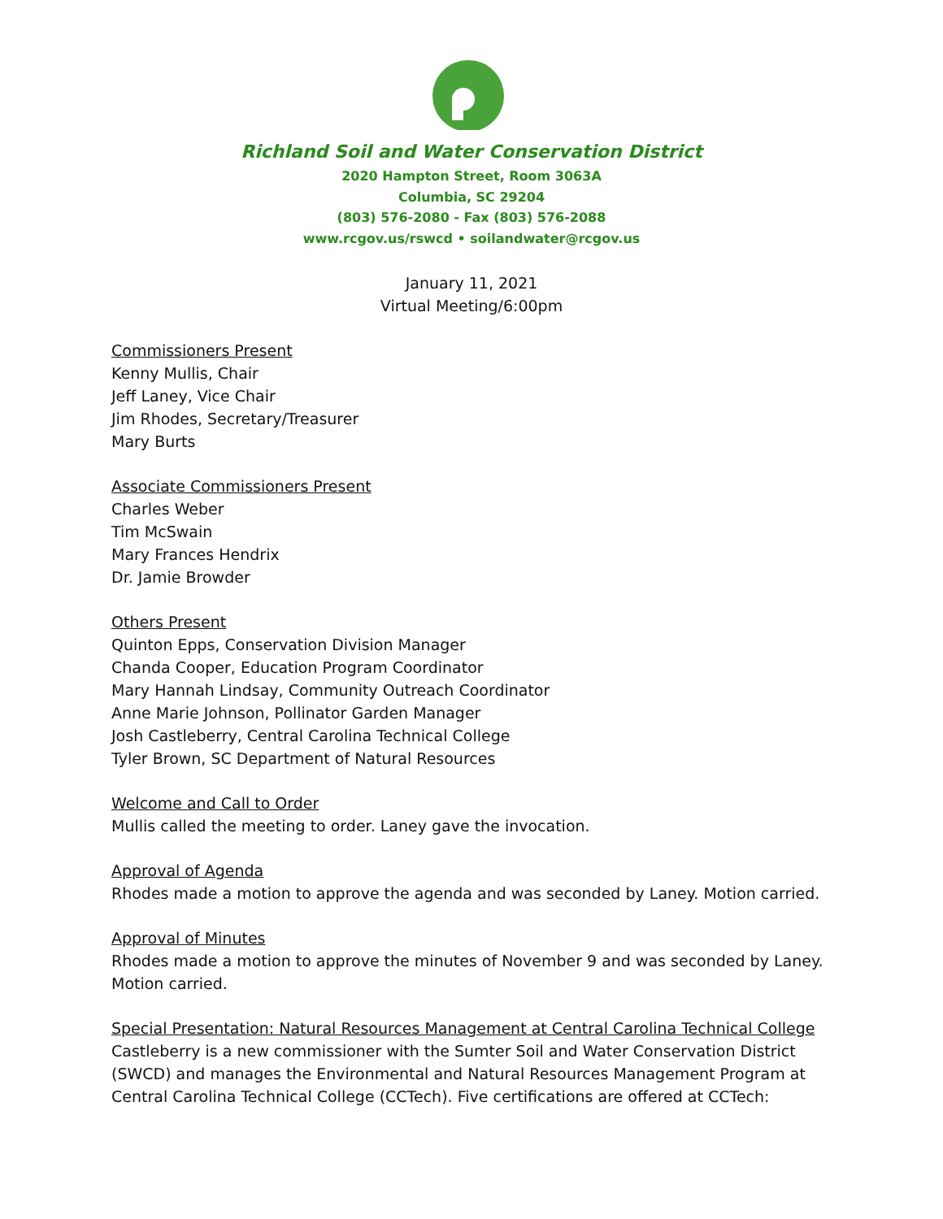Richland Soil and Water Conservation District
2020 Hampton Street, Room 3063A
Columbia, SC 29204
(803) 576-2080 - Fax (803) 576-2088
www.rcgov.us/rswcd • soilandwater@rcgov.us
January 11, 2021
Virtual Meeting/6:00pm
Commissioners Present
Kenny Mullis, Chair
Jeff Laney, Vice Chair
Jim Rhodes, Secretary/Treasurer
Mary Burts
Associate Commissioners Present
Charles Weber
Tim McSwain
Mary Frances Hendrix
Dr. Jamie Browder
Others Present
Quinton Epps, Conservation Division Manager
Chanda Cooper, Education Program Coordinator
Mary Hannah Lindsay, Community Outreach Coordinator
Anne Marie Johnson, Pollinator Garden Manager
Josh Castleberry, Central Carolina Technical College
Tyler Brown, SC Department of Natural Resources
Welcome and Call to Order
Mullis called the meeting to order. Laney gave the invocation.
Approval of Agenda
Rhodes made a motion to approve the agenda and was seconded by Laney. Motion carried.
Approval of Minutes
Rhodes made a motion to approve the minutes of November 9 and was seconded by Laney. Motion carried.
Special Presentation: Natural Resources Management at Central Carolina Technical College
Castleberry is a new commissioner with the Sumter Soil and Water Conservation District (SWCD) and manages the Environmental and Natural Resources Management Program at Central Carolina Technical College (CCTech). Five certifications are offered at CCTech: